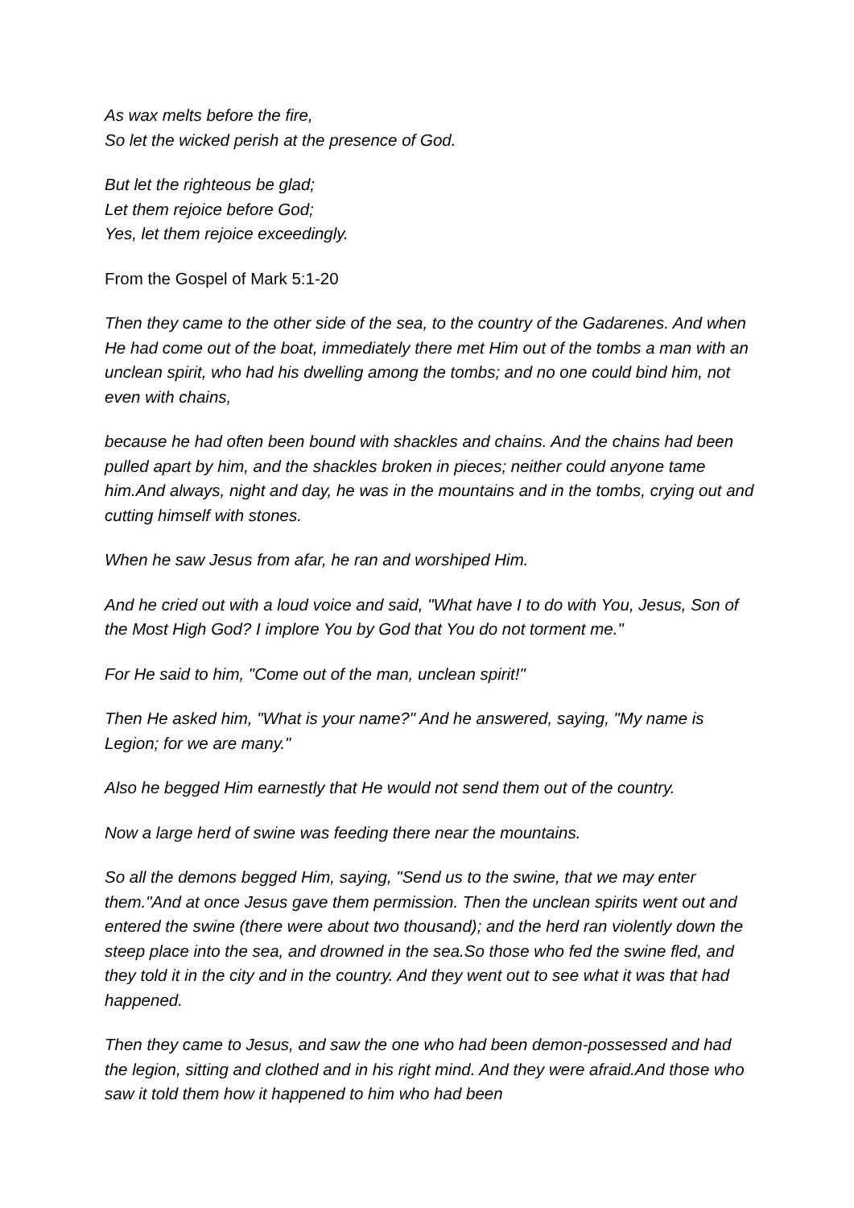As wax melts before the fire,
So let the wicked perish at the presence of God.
But let the righteous be glad;
Let them rejoice before God;
Yes, let them rejoice exceedingly.
From the Gospel of Mark 5:1-20
Then they came to the other side of the sea, to the country of the Gadarenes. And when He had come out of the boat, immediately there met Him out of the tombs a man with an unclean spirit, who had his dwelling among the tombs; and no one could bind him, not even with chains,
because he had often been bound with shackles and chains. And the chains had been pulled apart by him, and the shackles broken in pieces; neither could anyone tame him.And always, night and day, he was in the mountains and in the tombs, crying out and cutting himself with stones.
When he saw Jesus from afar, he ran and worshiped Him.
And he cried out with a loud voice and said, "What have I to do with You, Jesus, Son of the Most High God? I implore You by God that You do not torment me."
For He said to him, "Come out of the man, unclean spirit!"
Then He asked him, "What is your name?" And he answered, saying, "My name is Legion; for we are many."
Also he begged Him earnestly that He would not send them out of the country.
Now a large herd of swine was feeding there near the mountains.
So all the demons begged Him, saying, "Send us to the swine, that we may enter them."And at once Jesus gave them permission. Then the unclean spirits went out and entered the swine (there were about two thousand); and the herd ran violently down the steep place into the sea, and drowned in the sea.So those who fed the swine fled, and they told it in the city and in the country. And they went out to see what it was that had happened.
Then they came to Jesus, and saw the one who had been demon-possessed and had the legion, sitting and clothed and in his right mind. And they were afraid.And those who saw it told them how it happened to him who had been